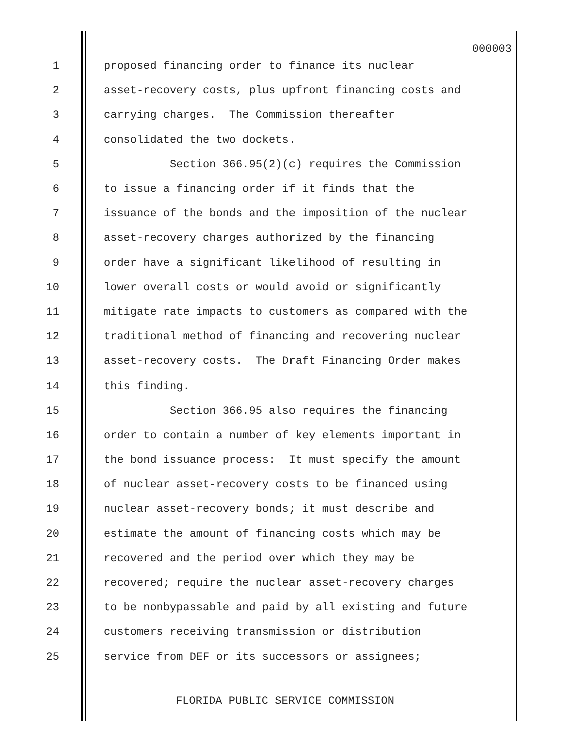000003
1 proposed financing order to finance its nuclear
2 asset-recovery costs, plus upfront financing costs and
3 carrying charges. The Commission thereafter
4 consolidated the two dockets.
5 Section 366.95(2)(c) requires the Commission
6 to issue a financing order if it finds that the
7 issuance of the bonds and the imposition of the nuclear
8 asset-recovery charges authorized by the financing
9 order have a significant likelihood of resulting in
10 lower overall costs or would avoid or significantly
11 mitigate rate impacts to customers as compared with the
12 traditional method of financing and recovering nuclear
13 asset-recovery costs. The Draft Financing Order makes
14 this finding.
15 Section 366.95 also requires the financing
16 order to contain a number of key elements important in
17 the bond issuance process: It must specify the amount
18 of nuclear asset-recovery costs to be financed using
19 nuclear asset-recovery bonds; it must describe and
20 estimate the amount of financing costs which may be
21 recovered and the period over which they may be
22 recovered; require the nuclear asset-recovery charges
23 to be nonbypassable and paid by all existing and future
24 customers receiving transmission or distribution
25 service from DEF or its successors or assignees;
FLORIDA PUBLIC SERVICE COMMISSION